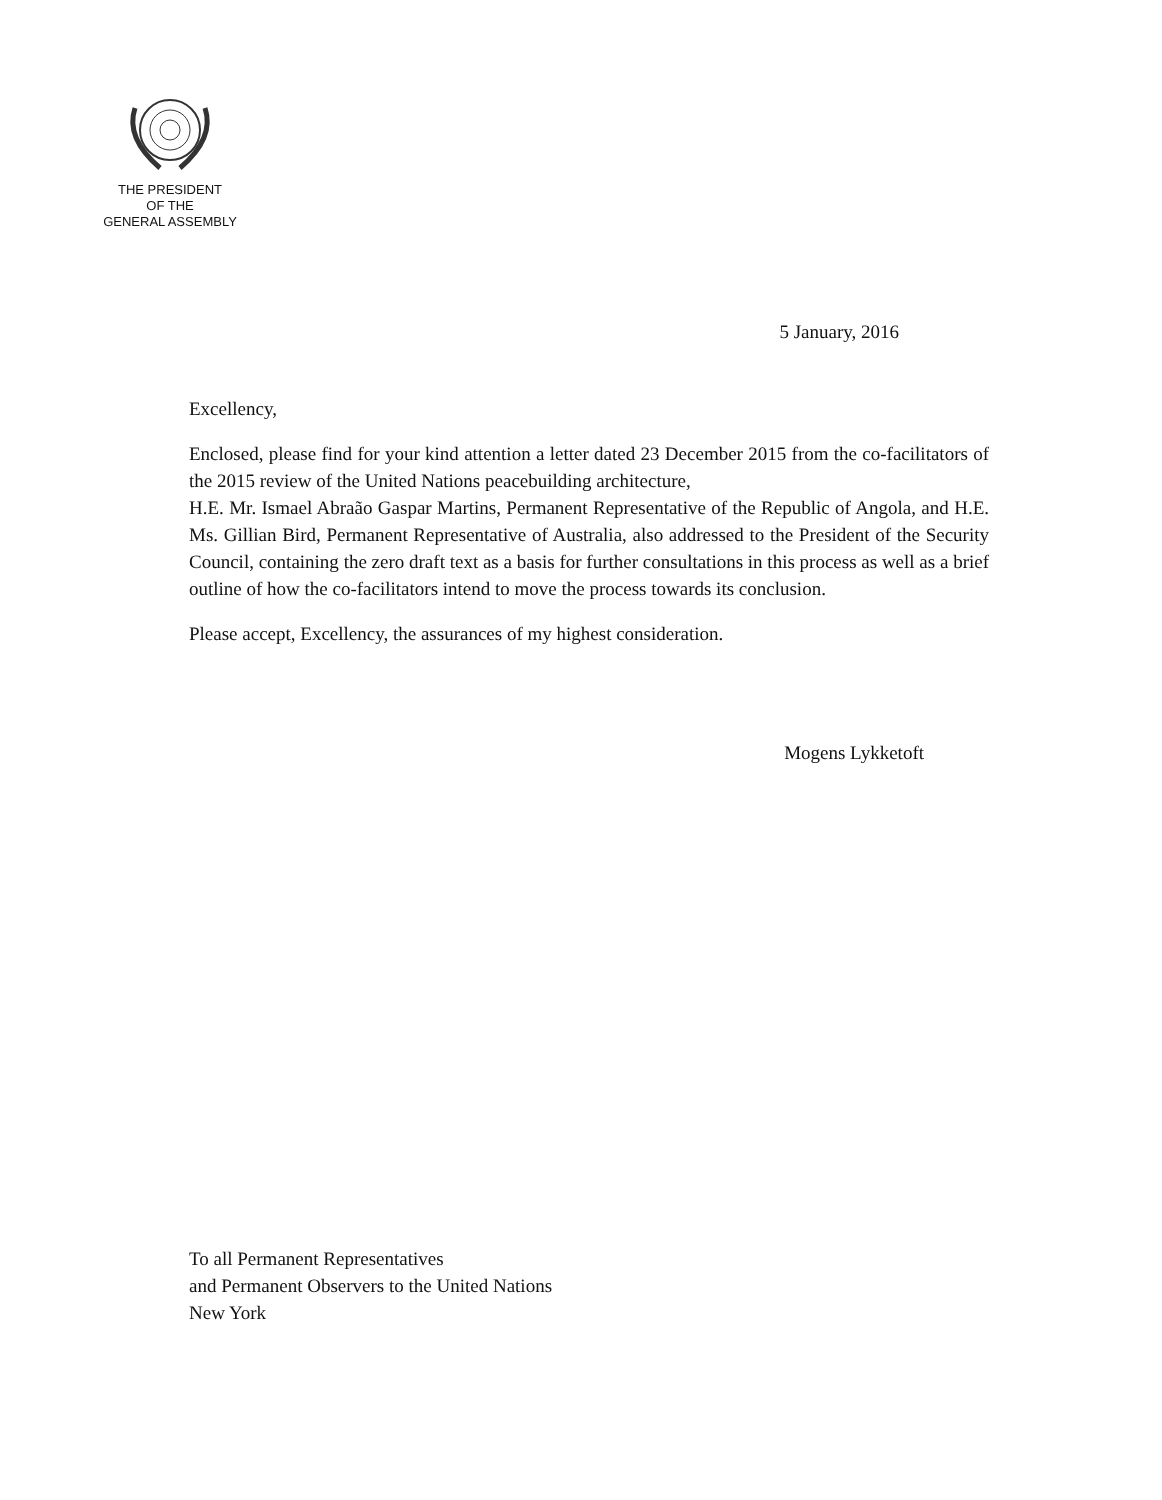THE PRESIDENT
OF THE
GENERAL ASSEMBLY
5 January, 2016
Excellency,
Enclosed, please find for your kind attention a letter dated 23 December 2015 from the co-facilitators of the 2015 review of the United Nations peacebuilding architecture,
H.E. Mr. Ismael Abraão Gaspar Martins, Permanent Representative of the Republic of Angola, and H.E. Ms. Gillian Bird, Permanent Representative of Australia, also addressed to the President of the Security Council, containing the zero draft text as a basis for further consultations in this process as well as a brief outline of how the co-facilitators intend to move the process towards its conclusion.
Please accept, Excellency, the assurances of my highest consideration.
Mogens Lykketoft
To all Permanent Representatives
and Permanent Observers to the United Nations
New York